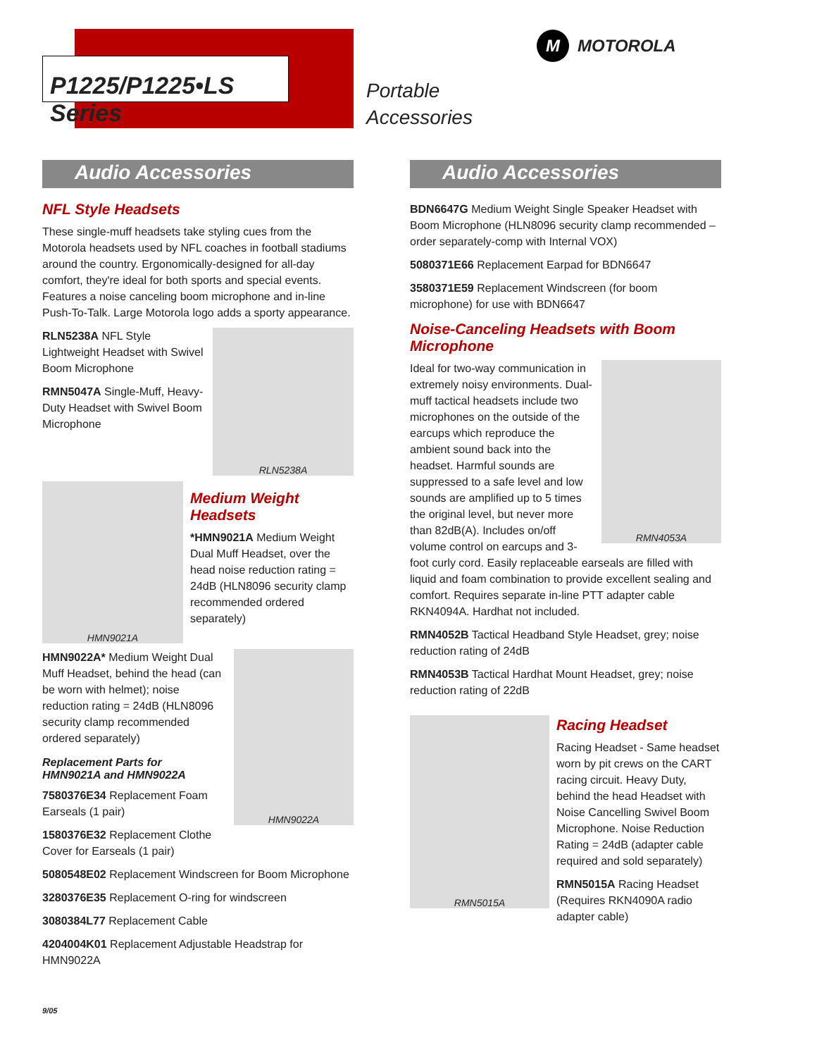P1225/P1225•LS Series
Portable
Accessories
M
MOTOROLA
Audio Accessories
NFL Style Headsets
These single-muff headsets take styling cues from the Motorola headsets used by NFL coaches in football stadiums around the country. Ergonomically-designed for all-day comfort, they're ideal for both sports and special events. Features a noise canceling boom microphone and in-line Push-To-Talk. Large Motorola logo adds a sporty appearance.
RLN5238A
RLN5238A NFL Style Lightweight Headset with Swivel Boom Microphone
RMN5047A Single-Muff, Heavy-Duty Headset with Swivel Boom Microphone
HMN9021A
Medium Weight Headsets
*HMN9021A Medium Weight Dual Muff Headset, over the head noise reduction rating = 24dB (HLN8096 security clamp recommended ordered separately)
HMN9022A
HMN9022A* Medium Weight Dual Muff Headset, behind the head (can be worn with helmet); noise reduction rating = 24dB (HLN8096 security clamp recommended ordered separately)
Replacement Parts for
HMN9021A and HMN9022A
7580376E34 Replacement Foam Earseals (1 pair)
1580376E32 Replacement Clothe Cover for Earseals (1 pair)
5080548E02 Replacement Windscreen for Boom Microphone
3280376E35 Replacement O-ring for windscreen
3080384L77 Replacement Cable
4204004K01 Replacement Adjustable Headstrap for HMN9022A
Audio Accessories
BDN6647G Medium Weight Single Speaker Headset with Boom Microphone (HLN8096 security clamp recommended – order separately-comp with Internal VOX)
5080371E66 Replacement Earpad for BDN6647
3580371E59 Replacement Windscreen (for boom microphone) for use with BDN6647
Noise-Canceling Headsets with Boom Microphone
RMN4053A
Ideal for two-way communication in extremely noisy environments. Dual-muff tactical headsets include two microphones on the outside of the earcups which reproduce the ambient sound back into the headset. Harmful sounds are suppressed to a safe level and low sounds are amplified up to 5 times the original level, but never more than 82dB(A). Includes on/off volume control on earcups and 3-foot curly cord. Easily replaceable earseals are filled with liquid and foam combination to provide excellent sealing and comfort. Requires separate in-line PTT adapter cable RKN4094A. Hardhat not included.
RMN4052B Tactical Headband Style Headset, grey; noise reduction rating of 24dB
RMN4053B Tactical Hardhat Mount Headset, grey; noise reduction rating of 22dB
RMN5015A
Racing Headset
Racing Headset - Same headset worn by pit crews on the CART racing circuit. Heavy Duty, behind the head Headset with Noise Cancelling Swivel Boom Microphone. Noise Reduction Rating = 24dB (adapter cable required and sold separately)
RMN5015A Racing Headset (Requires RKN4090A radio adapter cable)
9/05